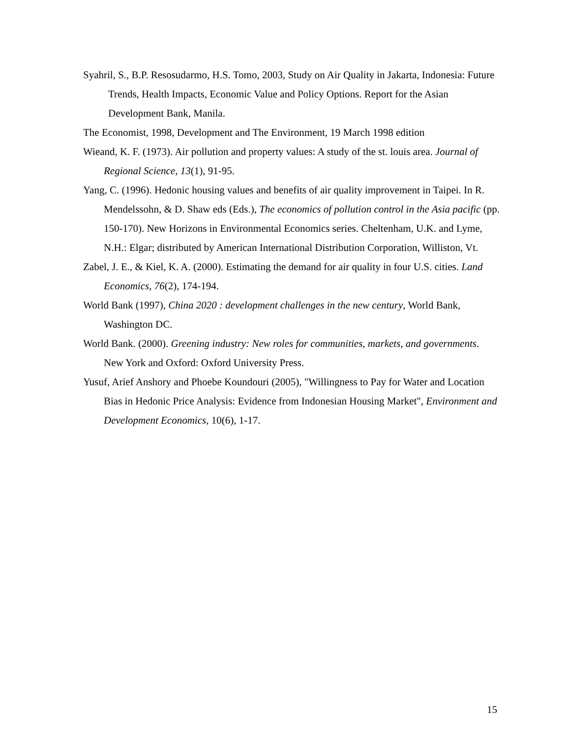Syahril, S., B.P. Resosudarmo, H.S. Tomo, 2003, Study on Air Quality in Jakarta, Indonesia: Future Trends, Health Impacts, Economic Value and Policy Options. Report for the Asian Development Bank, Manila.
The Economist, 1998, Development and The Environment, 19 March 1998 edition
Wieand, K. F. (1973). Air pollution and property values: A study of the st. louis area. Journal of Regional Science, 13(1), 91-95.
Yang, C. (1996). Hedonic housing values and benefits of air quality improvement in Taipei. In R. Mendelssohn, & D. Shaw eds (Eds.), The economics of pollution control in the Asia pacific (pp. 150-170). New Horizons in Environmental Economics series. Cheltenham, U.K. and Lyme, N.H.: Elgar; distributed by American International Distribution Corporation, Williston, Vt.
Zabel, J. E., & Kiel, K. A. (2000). Estimating the demand for air quality in four U.S. cities. Land Economics, 76(2), 174-194.
World Bank (1997), China 2020 : development challenges in the new century, World Bank, Washington DC.
World Bank. (2000). Greening industry: New roles for communities, markets, and governments. New York and Oxford: Oxford University Press.
Yusuf, Arief Anshory and Phoebe Koundouri (2005), "Willingness to Pay for Water and Location Bias in Hedonic Price Analysis: Evidence from Indonesian Housing Market", Environment and Development Economics, 10(6), 1-17.
15